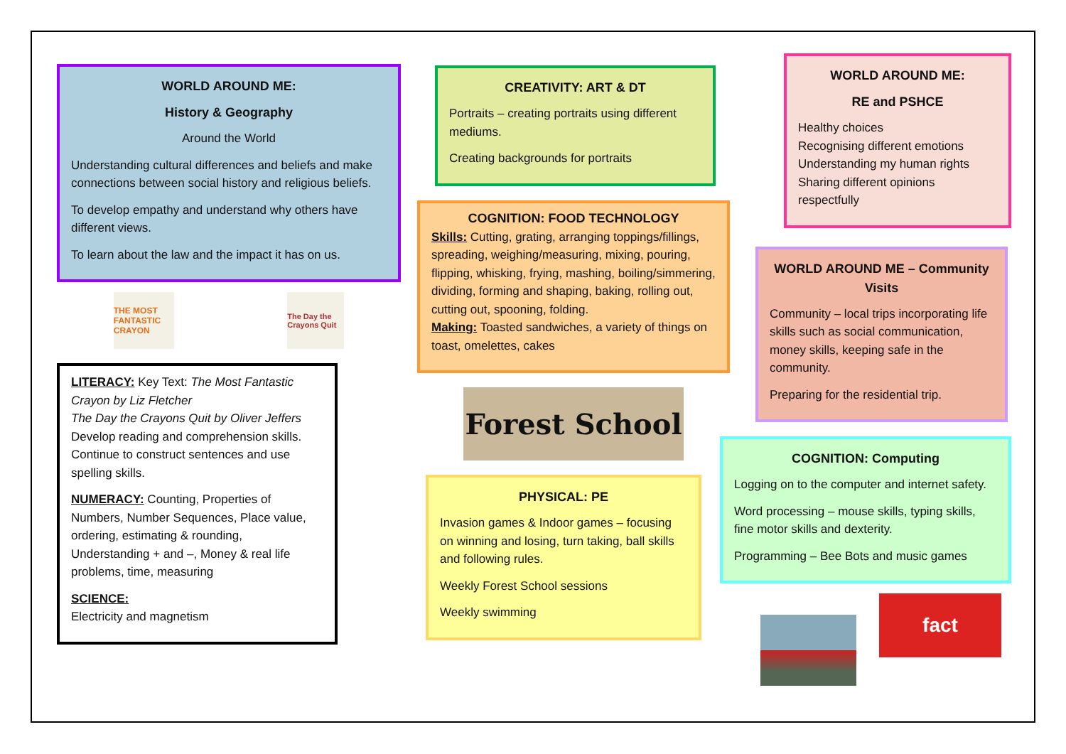WORLD AROUND ME:
History & Geography
Around the World
Understanding cultural differences and beliefs and make connections between social history and religious beliefs.
To develop empathy and understand why others have different views.
To learn about the law and the impact it has on us.
THE MOST FANTASTIC CRAYON
The Day the Crayons Quit
LITERACY: Key Text: The Most Fantastic Crayon by Liz Fletcher
The Day the Crayons Quit by Oliver Jeffers
Develop reading and comprehension skills. Continue to construct sentences and use spelling skills.
NUMERACY: Counting, Properties of Numbers, Number Sequences, Place value, ordering, estimating & rounding, Understanding + and –, Money & real life problems, time, measuring
SCIENCE:
Electricity and magnetism
CREATIVITY: ART & DT
Portraits – creating portraits using different mediums.
Creating backgrounds for portraits
COGNITION: FOOD TECHNOLOGY
Skills: Cutting, grating, arranging toppings/fillings, spreading, weighing/measuring, mixing, pouring, flipping, whisking, frying, mashing, boiling/simmering, dividing, forming and shaping, baking, rolling out, cutting out, spooning, folding.
Making: Toasted sandwiches, a variety of things on toast, omelettes, cakes
Forest School
PHYSICAL: PE
Invasion games & Indoor games – focusing on winning and losing, turn taking, ball skills and following rules.
Weekly Forest School sessions
Weekly swimming
WORLD AROUND ME:
RE and PSHCE
Healthy choices
Recognising different emotions
Understanding my human rights
Sharing different opinions respectfully
WORLD AROUND ME – Community Visits
Community – local trips incorporating life skills such as social communication, money skills, keeping safe in the community.
Preparing for the residential trip.
COGNITION: Computing
Logging on to the computer and internet safety.
Word processing – mouse skills, typing skills, fine motor skills and dexterity.
Programming – Bee Bots and music games
fact